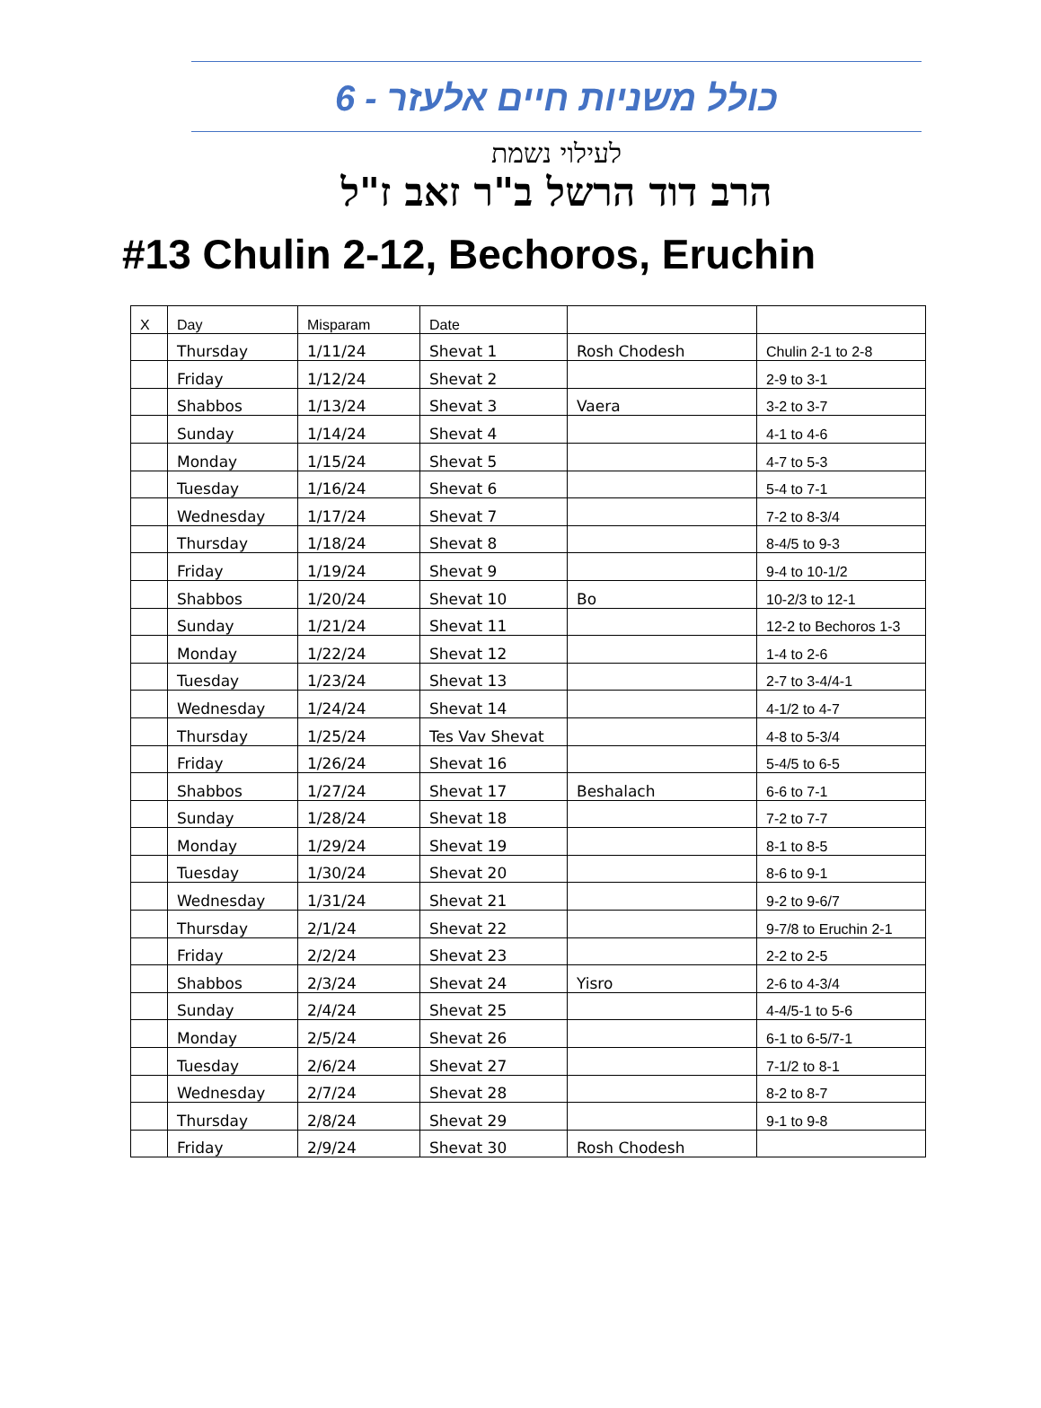כולל משניות חיים אלעזר - 6
לעילוי נשמת
הרב דוד הרשל ב"ר זאב ז"ל
#13 Chulin 2-12, Bechoros, Eruchin
| X | Day | Misparam | Date | | |
| --- | --- | --- | --- | --- | --- |
| | Thursday | 1/11/24 | Shevat 1 | Rosh Chodesh | Chulin 2-1 to 2-8 |
| | Friday | 1/12/24 | Shevat 2 | | 2-9 to 3-1 |
| | Shabbos | 1/13/24 | Shevat 3 | Vaera | 3-2 to 3-7 |
| | Sunday | 1/14/24 | Shevat 4 | | 4-1 to 4-6 |
| | Monday | 1/15/24 | Shevat 5 | | 4-7 to 5-3 |
| | Tuesday | 1/16/24 | Shevat 6 | | 5-4 to 7-1 |
| | Wednesday | 1/17/24 | Shevat 7 | | 7-2 to 8-3/4 |
| | Thursday | 1/18/24 | Shevat 8 | | 8-4/5 to 9-3 |
| | Friday | 1/19/24 | Shevat 9 | | 9-4 to 10-1/2 |
| | Shabbos | 1/20/24 | Shevat 10 | Bo | 10-2/3 to 12-1 |
| | Sunday | 1/21/24 | Shevat 11 | | 12-2 to Bechoros 1-3 |
| | Monday | 1/22/24 | Shevat 12 | | 1-4 to 2-6 |
| | Tuesday | 1/23/24 | Shevat 13 | | 2-7 to 3-4/4-1 |
| | Wednesday | 1/24/24 | Shevat 14 | | 4-1/2 to 4-7 |
| | Thursday | 1/25/24 | Tes Vav Shevat | | 4-8 to 5-3/4 |
| | Friday | 1/26/24 | Shevat 16 | | 5-4/5 to 6-5 |
| | Shabbos | 1/27/24 | Shevat 17 | Beshalach | 6-6 to 7-1 |
| | Sunday | 1/28/24 | Shevat 18 | | 7-2 to 7-7 |
| | Monday | 1/29/24 | Shevat 19 | | 8-1 to 8-5 |
| | Tuesday | 1/30/24 | Shevat 20 | | 8-6 to 9-1 |
| | Wednesday | 1/31/24 | Shevat 21 | | 9-2 to 9-6/7 |
| | Thursday | 2/1/24 | Shevat 22 | | 9-7/8 to Eruchin 2-1 |
| | Friday | 2/2/24 | Shevat 23 | | 2-2 to 2-5 |
| | Shabbos | 2/3/24 | Shevat 24 | Yisro | 2-6 to 4-3/4 |
| | Sunday | 2/4/24 | Shevat 25 | | 4-4/5-1 to 5-6 |
| | Monday | 2/5/24 | Shevat 26 | | 6-1 to 6-5/7-1 |
| | Tuesday | 2/6/24 | Shevat 27 | | 7-1/2 to 8-1 |
| | Wednesday | 2/7/24 | Shevat 28 | | 8-2 to 8-7 |
| | Thursday | 2/8/24 | Shevat 29 | | 9-1 to 9-8 |
| | Friday | 2/9/24 | Shevat 30 | Rosh Chodesh | |